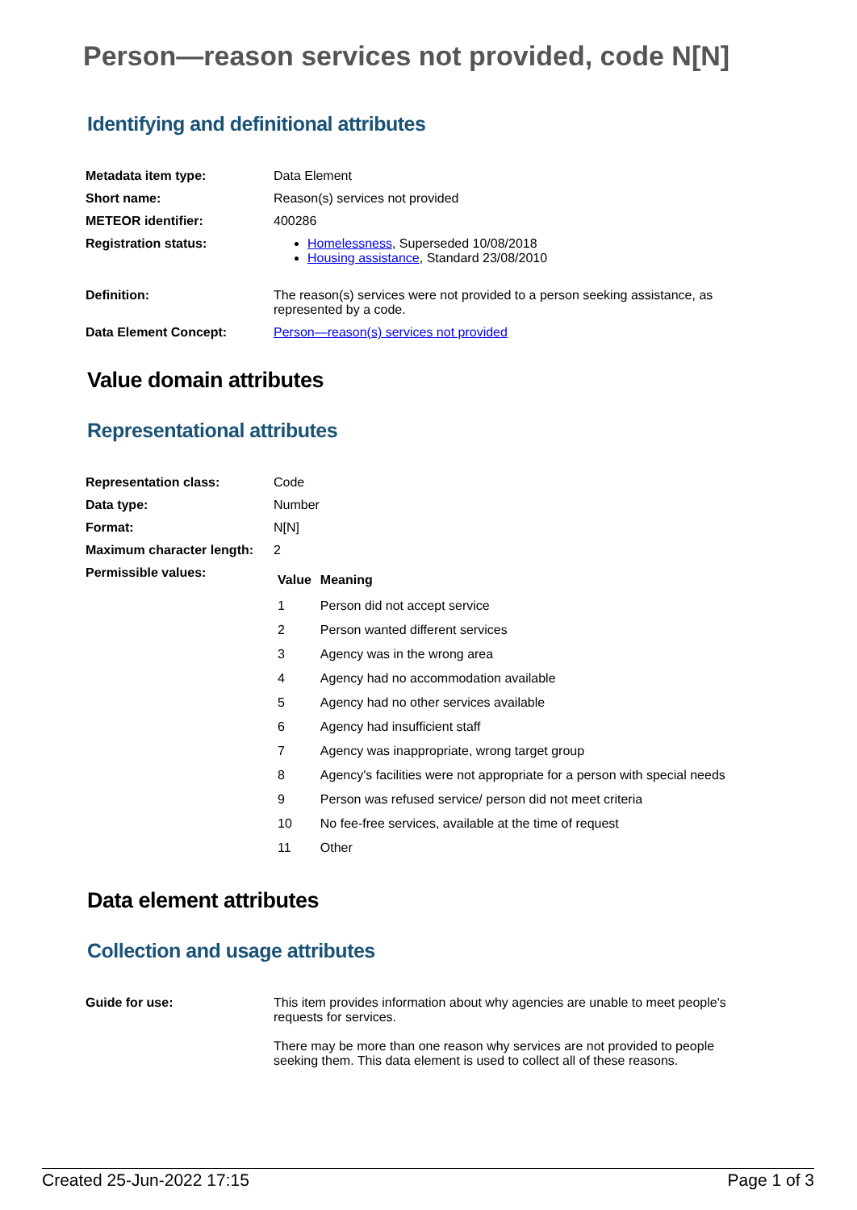Person—reason services not provided, code N[N]
Identifying and definitional attributes
| Metadata item type: | Data Element |
| Short name: | Reason(s) services not provided |
| METEOR identifier: | 400286 |
| Registration status: | Homelessness , Superseded 10/08/2018 Housing assistance , Standard 23/08/2010 |
| Definition: | The reason(s) services were not provided to a person seeking assistance, as represented by a code. |
| Data Element Concept: | Person—reason(s) services not provided |
Value domain attributes
Representational attributes
| Representation class: | Code |
| Data type: | Number |
| Format: | N[N] |
| Maximum character length: | 2 |
| Permissible values: | / Value / Meaning / / --- / --- / / 1 / Person did not accept service / / 2 / Person wanted different services / / 3 / Agency was in the wrong area / / 4 / Agency had no accommodation available / / 5 / Agency had no other services available / / 6 / Agency had insufficient staff / / 7 / Agency was inappropriate, wrong target group / / 8 / Agency's facilities were not appropriate for a person with special needs / / 9 / Person was refused service/ person did not meet criteria / / 10 / No fee-free services, available at the time of request / / 11 / Other / |
Data element attributes
Collection and usage attributes
| Guide for use: | This item provides information about why agencies are unable to meet people's requests for services. There may be more than one reason why services are not provided to people seeking them. This data element is used to collect all of these reasons. |
Created 25-Jun-2022 17:15 Page 1 of 3